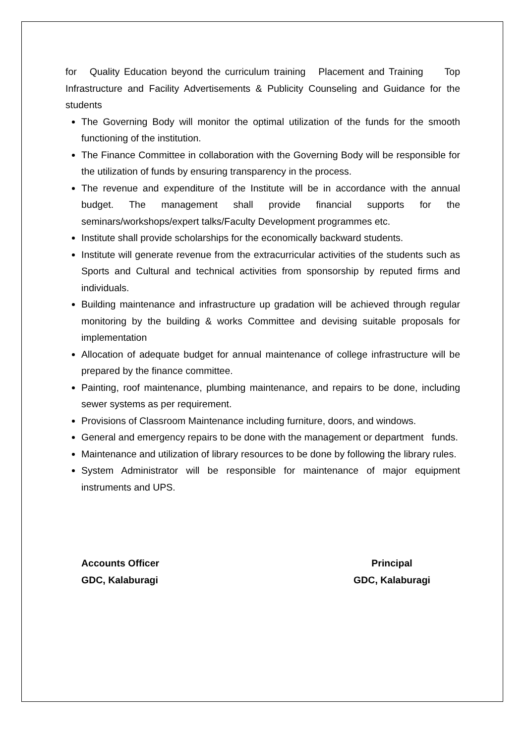for Quality Education beyond the curriculum training Placement and Training Top Infrastructure and Facility Advertisements & Publicity Counseling and Guidance for the students
The Governing Body will monitor the optimal utilization of the funds for the smooth functioning of the institution.
The Finance Committee in collaboration with the Governing Body will be responsible for the utilization of funds by ensuring transparency in the process.
The revenue and expenditure of the Institute will be in accordance with the annual budget. The management shall provide financial supports for the seminars/workshops/expert talks/Faculty Development programmes etc.
Institute shall provide scholarships for the economically backward students.
Institute will generate revenue from the extracurricular activities of the students such as Sports and Cultural and technical activities from sponsorship by reputed firms and individuals.
Building maintenance and infrastructure up gradation will be achieved through regular monitoring by the building & works Committee and devising suitable proposals for implementation
Allocation of adequate budget for annual maintenance of college infrastructure will be prepared by the finance committee.
Painting, roof maintenance, plumbing maintenance, and repairs to be done, including sewer systems as per requirement.
Provisions of Classroom Maintenance including furniture, doors, and windows.
General and emergency repairs to be done with the management or department funds.
Maintenance and utilization of library resources to be done by following the library rules.
System Administrator will be responsible for maintenance of major equipment instruments and UPS.
Accounts Officer
GDC, Kalaburagi
Principal
GDC, Kalaburagi